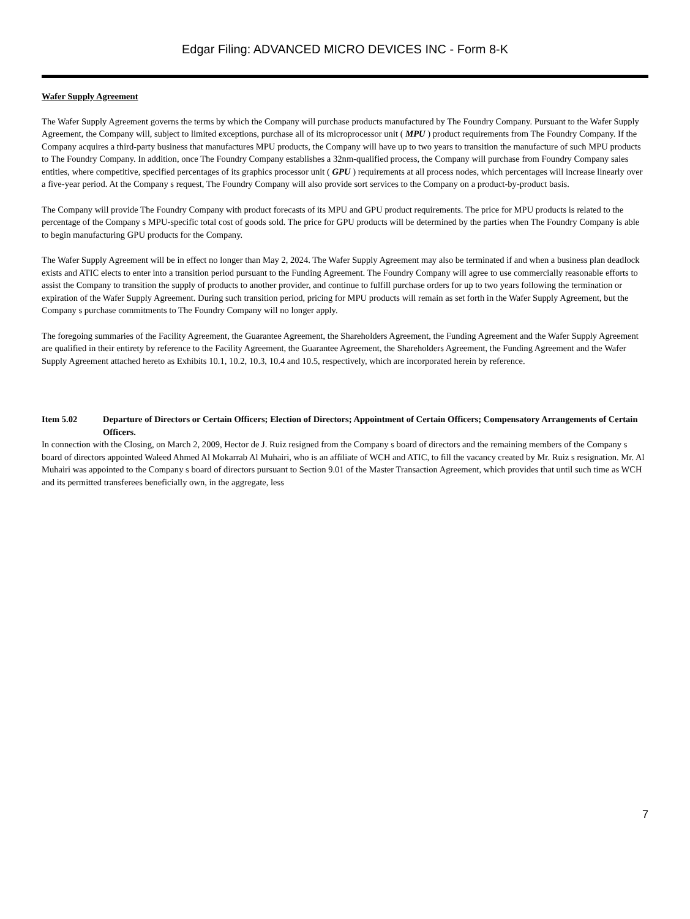Edgar Filing: ADVANCED MICRO DEVICES INC - Form 8-K
Wafer Supply Agreement
The Wafer Supply Agreement governs the terms by which the Company will purchase products manufactured by The Foundry Company. Pursuant to the Wafer Supply Agreement, the Company will, subject to limited exceptions, purchase all of its microprocessor unit ( MPU ) product requirements from The Foundry Company. If the Company acquires a third-party business that manufactures MPU products, the Company will have up to two years to transition the manufacture of such MPU products to The Foundry Company. In addition, once The Foundry Company establishes a 32nm-qualified process, the Company will purchase from Foundry Company sales entities, where competitive, specified percentages of its graphics processor unit ( GPU ) requirements at all process nodes, which percentages will increase linearly over a five-year period. At the Company s request, The Foundry Company will also provide sort services to the Company on a product-by-product basis.
The Company will provide The Foundry Company with product forecasts of its MPU and GPU product requirements. The price for MPU products is related to the percentage of the Company s MPU-specific total cost of goods sold. The price for GPU products will be determined by the parties when The Foundry Company is able to begin manufacturing GPU products for the Company.
The Wafer Supply Agreement will be in effect no longer than May 2, 2024. The Wafer Supply Agreement may also be terminated if and when a business plan deadlock exists and ATIC elects to enter into a transition period pursuant to the Funding Agreement. The Foundry Company will agree to use commercially reasonable efforts to assist the Company to transition the supply of products to another provider, and continue to fulfill purchase orders for up to two years following the termination or expiration of the Wafer Supply Agreement. During such transition period, pricing for MPU products will remain as set forth in the Wafer Supply Agreement, but the Company s purchase commitments to The Foundry Company will no longer apply.
The foregoing summaries of the Facility Agreement, the Guarantee Agreement, the Shareholders Agreement, the Funding Agreement and the Wafer Supply Agreement are qualified in their entirety by reference to the Facility Agreement, the Guarantee Agreement, the Shareholders Agreement, the Funding Agreement and the Wafer Supply Agreement attached hereto as Exhibits 10.1, 10.2, 10.3, 10.4 and 10.5, respectively, which are incorporated herein by reference.
Item 5.02 Departure of Directors or Certain Officers; Election of Directors; Appointment of Certain Officers; Compensatory Arrangements of Certain Officers.
In connection with the Closing, on March 2, 2009, Hector de J. Ruiz resigned from the Company s board of directors and the remaining members of the Company s board of directors appointed Waleed Ahmed Al Mokarrab Al Muhairi, who is an affiliate of WCH and ATIC, to fill the vacancy created by Mr. Ruiz s resignation. Mr. Al Muhairi was appointed to the Company s board of directors pursuant to Section 9.01 of the Master Transaction Agreement, which provides that until such time as WCH and its permitted transferees beneficially own, in the aggregate, less
7